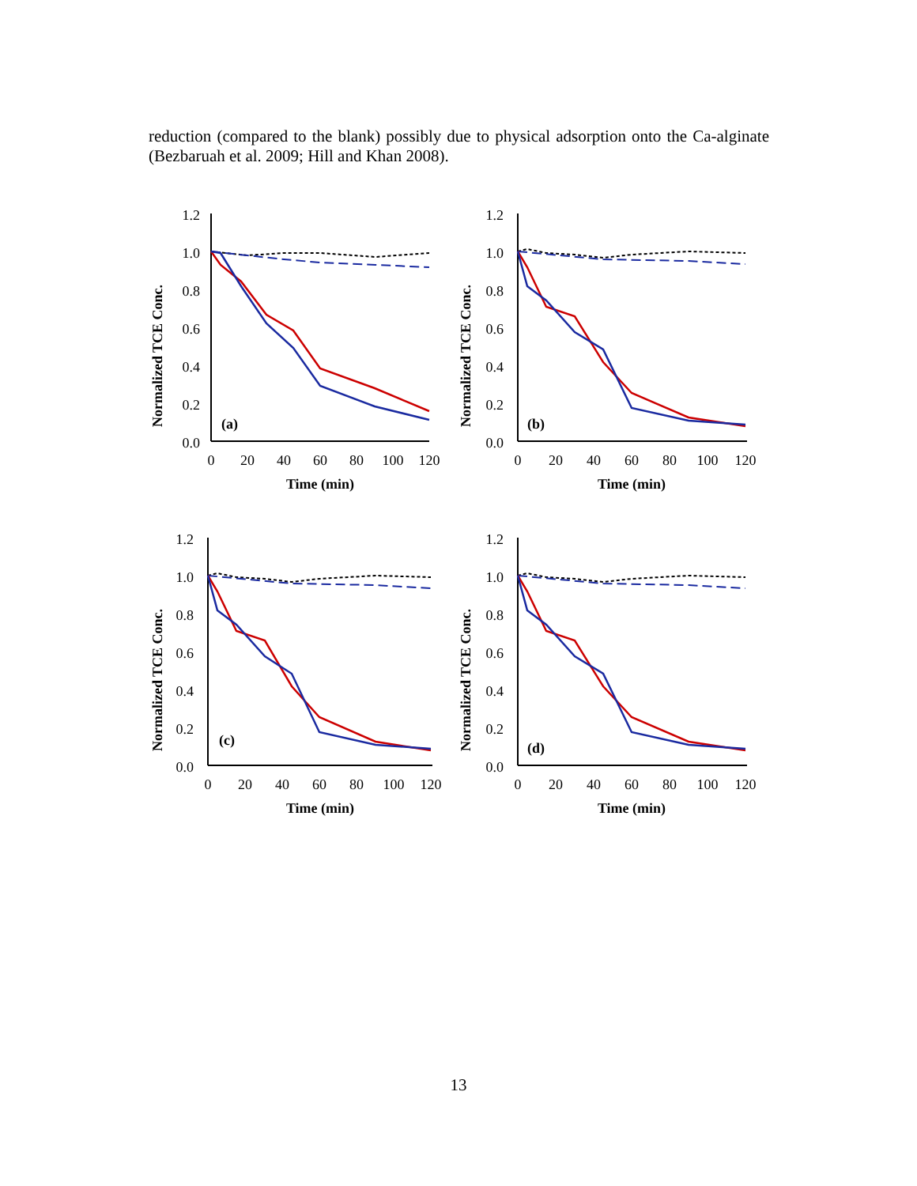reduction (compared to the blank) possibly due to physical adsorption onto the Ca-alginate (Bezbaruah et al. 2009; Hill and Khan 2008).
Normalized TCE Conc.
1.2
1.0
0.8
0.6
0.4
0.2
0.0
0
20
40
60
80
100
120
Time (min)
(a)
Normalized TCE Conc.
1.2
1.0
0.8
0.6
0.4
0.2
0.0
0
20
40
60
80
100
120
Time (min)
(b)
Normalized TCE Conc.
1.2
1.0
0.8
0.6
0.4
0.2
0.0
0
20
40
60
80
100
120
Time (min)
(c)
Normalized TCE Conc.
1.2
1.0
0.8
0.6
0.4
0.2
0.0
0
20
40
60
80
100
120
Time (min)
(d)
13